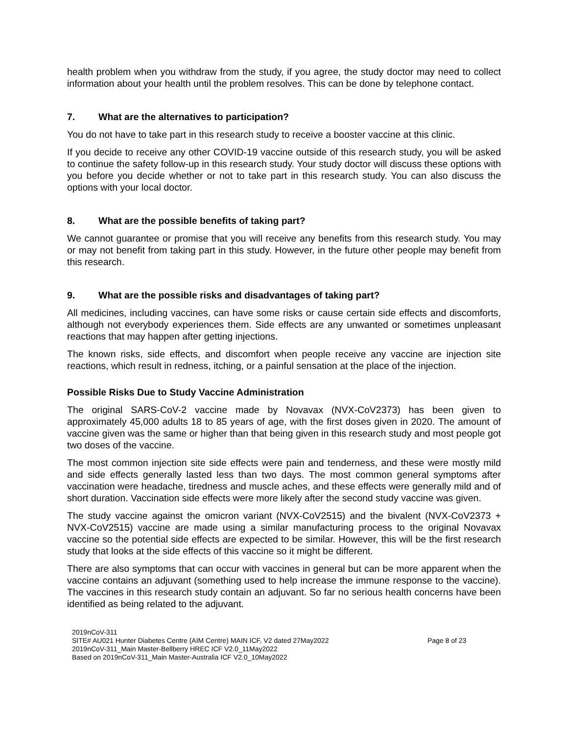health problem when you withdraw from the study, if you agree, the study doctor may need to collect information about your health until the problem resolves. This can be done by telephone contact.
7. What are the alternatives to participation?
You do not have to take part in this research study to receive a booster vaccine at this clinic.
If you decide to receive any other COVID-19 vaccine outside of this research study, you will be asked to continue the safety follow-up in this research study. Your study doctor will discuss these options with you before you decide whether or not to take part in this research study. You can also discuss the options with your local doctor.
8. What are the possible benefits of taking part?
We cannot guarantee or promise that you will receive any benefits from this research study. You may or may not benefit from taking part in this study. However, in the future other people may benefit from this research.
9. What are the possible risks and disadvantages of taking part?
All medicines, including vaccines, can have some risks or cause certain side effects and discomforts, although not everybody experiences them. Side effects are any unwanted or sometimes unpleasant reactions that may happen after getting injections.
The known risks, side effects, and discomfort when people receive any vaccine are injection site reactions, which result in redness, itching, or a painful sensation at the place of the injection.
Possible Risks Due to Study Vaccine Administration
The original SARS-CoV-2 vaccine made by Novavax (NVX-CoV2373) has been given to approximately 45,000 adults 18 to 85 years of age, with the first doses given in 2020. The amount of vaccine given was the same or higher than that being given in this research study and most people got two doses of the vaccine.
The most common injection site side effects were pain and tenderness, and these were mostly mild and side effects generally lasted less than two days. The most common general symptoms after vaccination were headache, tiredness and muscle aches, and these effects were generally mild and of short duration. Vaccination side effects were more likely after the second study vaccine was given.
The study vaccine against the omicron variant (NVX-CoV2515) and the bivalent (NVX-CoV2373 + NVX-CoV2515) vaccine are made using a similar manufacturing process to the original Novavax vaccine so the potential side effects are expected to be similar. However, this will be the first research study that looks at the side effects of this vaccine so it might be different.
There are also symptoms that can occur with vaccines in general but can be more apparent when the vaccine contains an adjuvant (something used to help increase the immune response to the vaccine). The vaccines in this research study contain an adjuvant. So far no serious health concerns have been identified as being related to the adjuvant.
2019nCoV-311
SITE# AU021 Hunter Diabetes Centre (AIM Centre) MAIN ICF, V2 dated 27May2022
2019nCoV-311_Main Master-Bellberry HREC ICF V2.0_11May2022
Based on 2019nCoV-311_Main Master-Australia ICF V2.0_10May2022
Page 8 of 23